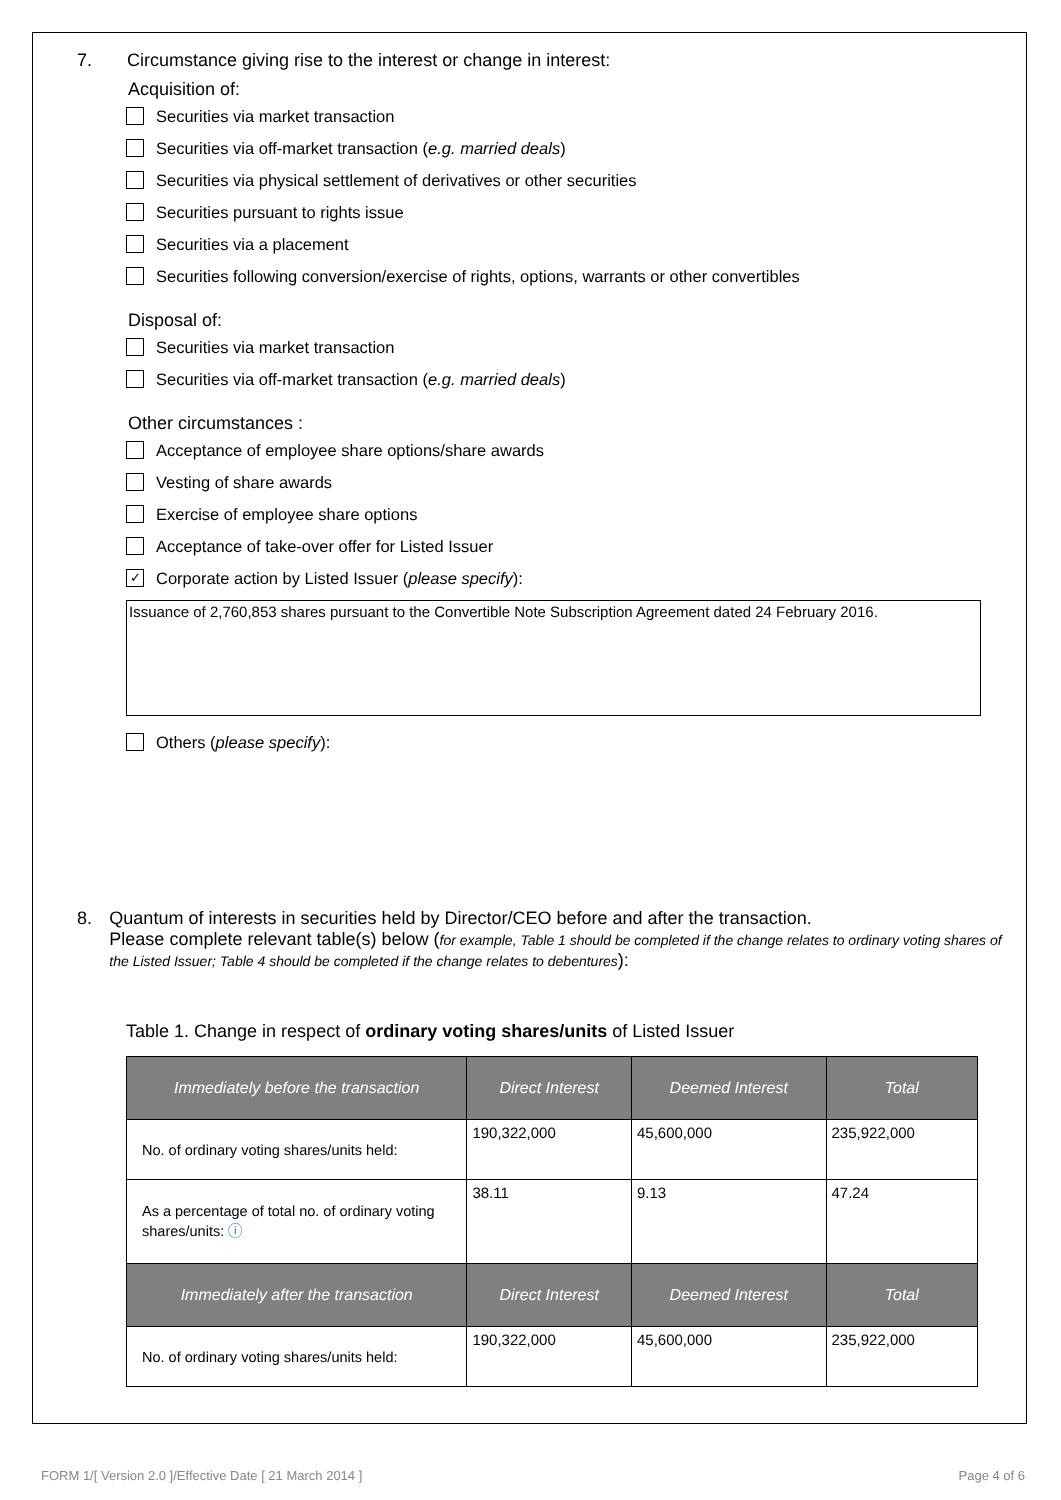7. Circumstance giving rise to the interest or change in interest:
Acquisition of:
Securities via market transaction
Securities via off-market transaction (e.g. married deals)
Securities via physical settlement of derivatives or other securities
Securities pursuant to rights issue
Securities via a placement
Securities following conversion/exercise of rights, options, warrants or other convertibles
Disposal of:
Securities via market transaction
Securities via off-market transaction (e.g. married deals)
Other circumstances :
Acceptance of employee share options/share awards
Vesting of share awards
Exercise of employee share options
Acceptance of take-over offer for Listed Issuer
✓ Corporate action by Listed Issuer (please specify):
Issuance of 2,760,853 shares pursuant to the Convertible Note Subscription Agreement dated 24 February 2016.
Others (please specify):
8. Quantum of interests in securities held by Director/CEO before and after the transaction.
Please complete relevant table(s) below (for example, Table 1 should be completed if the change relates to ordinary voting shares of the Listed Issuer; Table 4 should be completed if the change relates to debentures):
Table 1. Change in respect of ordinary voting shares/units of Listed Issuer
| Immediately before the transaction | Direct Interest | Deemed Interest | Total |
| --- | --- | --- | --- |
| No. of ordinary voting shares/units held: | 190,322,000 | 45,600,000 | 235,922,000 |
| As a percentage of total no. of ordinary voting shares/units: ⓘ | 38.11 | 9.13 | 47.24 |
| Immediately after the transaction | Direct Interest | Deemed Interest | Total |
| No. of ordinary voting shares/units held: | 190,322,000 | 45,600,000 | 235,922,000 |
FORM 1/[ Version 2.0 ]/Effective Date [ 21 March 2014 ] Page 4 of 6